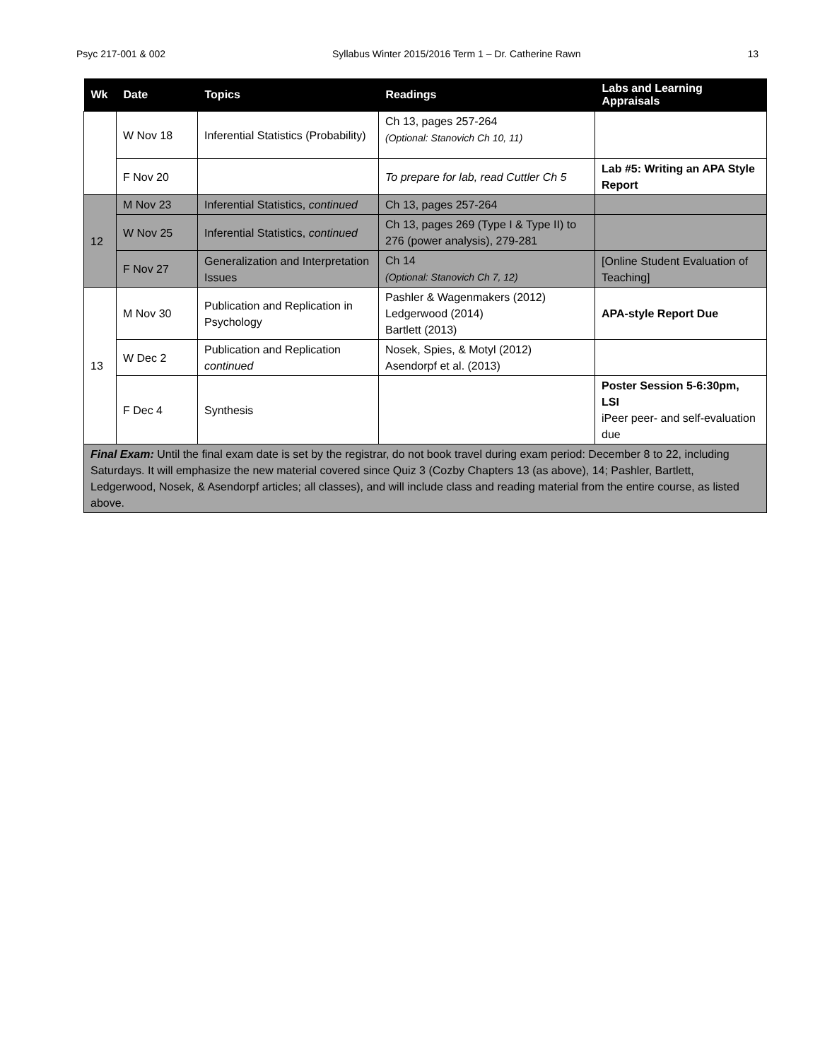Psyc 217-001 & 002 Syllabus Winter 2015/2016 Term 1 – Dr. Catherine Rawn 13
| Wk | Date | Topics | Readings | Labs and Learning Appraisals |
| --- | --- | --- | --- | --- |
| | W Nov 18 | Inferential Statistics (Probability) | Ch 13, pages 257-264 (Optional: Stanovich Ch 10, 11) | |
| | F Nov 20 | | To prepare for lab, read Cuttler Ch 5 | Lab #5: Writing an APA Style Report |
| 12 | M Nov 23 | Inferential Statistics, continued | Ch 13, pages 257-264 | |
| | W Nov 25 | Inferential Statistics, continued | Ch 13, pages 269 (Type I & Type II) to 276 (power analysis), 279-281 | |
| | F Nov 27 | Generalization and Interpretation Issues | Ch 14 (Optional: Stanovich Ch 7, 12) | [Online Student Evaluation of Teaching] |
| 13 | M Nov 30 | Publication and Replication in Psychology | Pashler & Wagenmakers (2012) Ledgerwood (2014) Bartlett (2013) | APA-style Report Due |
| | W Dec 2 | Publication and Replication continued | Nosek, Spies, & Motyl (2012) Asendorpf et al. (2013) | |
| | F Dec 4 | Synthesis | | Poster Session 5-6:30pm, LSI iPeer peer- and self-evaluation due |
| Final Exam: Until the final exam date is set by the registrar, do not book travel during exam period: December 8 to 22, including Saturdays. It will emphasize the new material covered since Quiz 3 (Cozby Chapters 13 (as above), 14; Pashler, Bartlett, Ledgerwood, Nosek, & Asendorpf articles; all classes), and will include class and reading material from the entire course, as listed above. | | | | |